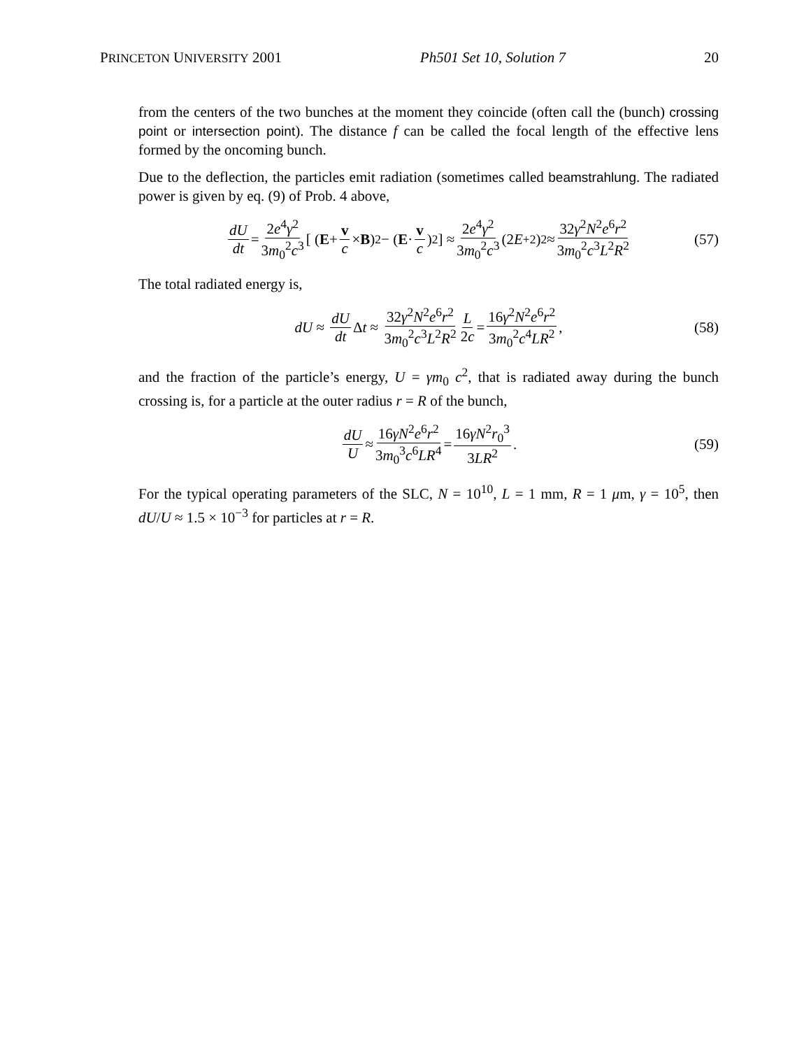PRINCETON UNIVERSITY 2001 Ph501 Set 10, Solution 7 20
from the centers of the two bunches at the moment they coincide (often call the (bunch) crossing point or intersection point). The distance f can be called the focal length of the effective lens formed by the oncoming bunch.
Due to the deflection, the particles emit radiation (sometimes called beamstrahlung. The radiated power is given by eq. (9) of Prob. 4 above,
dU dt = 2e<sup>4</sup>γ<sup>2</sup> 3m<sub>0</sub><sup>2</sup>c<sup>3</sup> [ ( E + v c × B )<sup>2</sup> − ( E · v c )<sup>2</sup> ] ≈ 2e<sup>4</sup>γ<sup>2</sup> 3m<sub>0</sub><sup>2</sup>c<sup>3</sup> (2 E<sup>+2</sup>)<sup>2</sup> ≈ 32γ<sup>2</sup>N<sup>2</sup>e<sup>6</sup>r<sup>2</sup> 3m<sub>0</sub><sup>2</sup>c<sup>3</sup>L<sup>2</sup>R<sup>2</sup> (57)
The total radiated energy is,
dU ≈ dU dt Δ t ≈ 32γ<sup>2</sup>N<sup>2</sup>e<sup>6</sup>r<sup>2</sup> 3m<sub>0</sub><sup>2</sup>c<sup>3</sup>L<sup>2</sup>R<sup>2</sup> L 2c = 16γ<sup>2</sup>N<sup>2</sup>e<sup>6</sup>r<sup>2</sup> 3m<sub>0</sub><sup>2</sup>c<sup>4</sup>LR<sup>2</sup>, (58)
and the fraction of the particle’s energy, U = γm<sub>0</sub> c<sup>2</sup>, that is radiated away during the bunch crossing is, for a particle at the outer radius r = R of the bunch,
dU U ≈ 16γN<sup>2</sup>e<sup>6</sup>r<sup>2</sup> 3m<sub>0</sub><sup>3</sup>c<sup>6</sup>LR<sup>4</sup> = 16γN<sup>2</sup>r<sub>0</sub><sup>3</sup> 3LR<sup>2</sup>. (59)
For the typical operating parameters of the SLC, N = 10<sup>10</sup>, L = 1 mm, R = 1 μm, γ = 10<sup>5</sup>, then dU/U ≈ 1.5 × 10<sup>−3</sup> for particles at r = R.